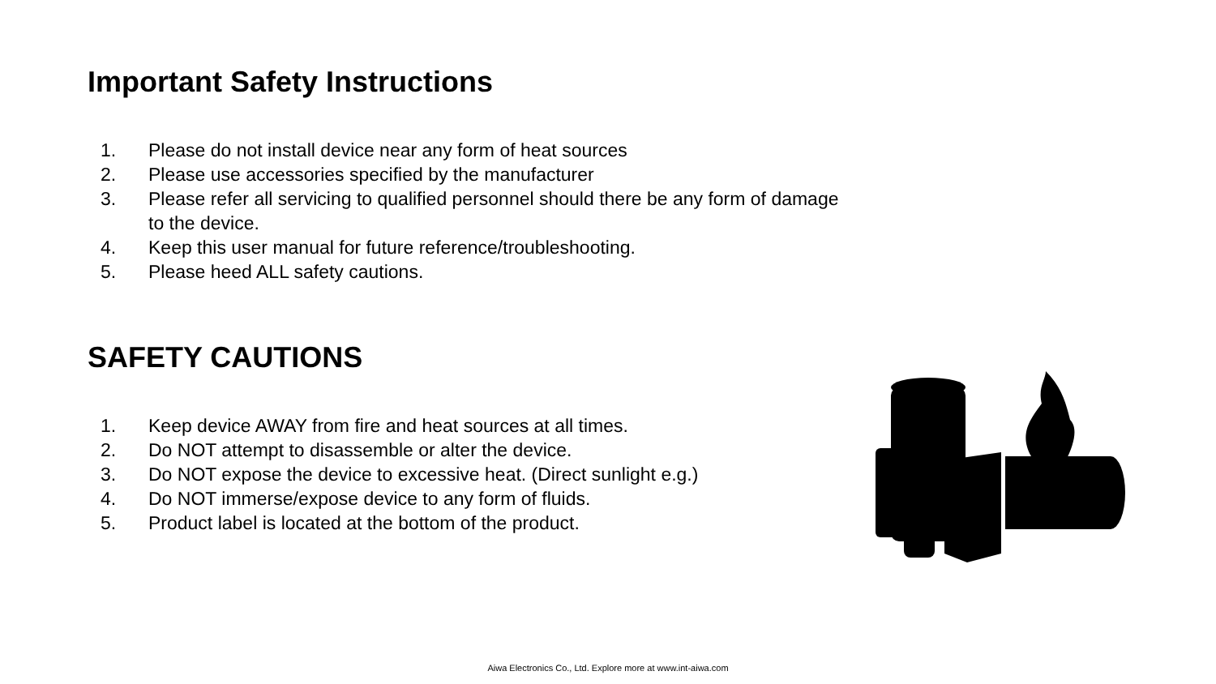Important Safety Instructions
1. Please do not install device near any form of heat sources
2. Please use accessories specified by the manufacturer
3. Please refer all servicing to qualified personnel should there be any form of damage to the device.
4. Keep this user manual for future reference/troubleshooting.
5. Please heed ALL safety cautions.
SAFETY CAUTIONS
1. Keep device AWAY from fire and heat sources at all times.
2. Do NOT attempt to disassemble or alter the device.
3. Do NOT expose the device to excessive heat. (Direct sunlight e.g.)
4. Do NOT immerse/expose device to any form of fluids.
5. Product label is located at the bottom of the product.
Aiwa Electronics Co., Ltd. Explore more at www.int-aiwa.com